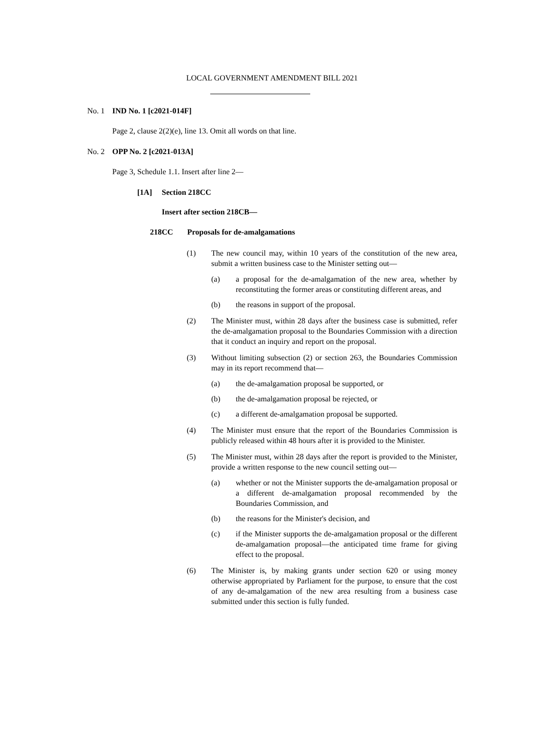LOCAL GOVERNMENT AMENDMENT BILL 2021
No. 1 IND No. 1 [c2021-014F]
Page 2, clause 2(2)(e), line 13. Omit all words on that line.
No. 2 OPP No. 2 [c2021-013A]
Page 3, Schedule 1.1. Insert after line 2—
[1A] Section 218CC
Insert after section 218CB—
218CC Proposals for de-amalgamations
(1) The new council may, within 10 years of the constitution of the new area, submit a written business case to the Minister setting out—
(a) a proposal for the de-amalgamation of the new area, whether by reconstituting the former areas or constituting different areas, and
(b) the reasons in support of the proposal.
(2) The Minister must, within 28 days after the business case is submitted, refer the de-amalgamation proposal to the Boundaries Commission with a direction that it conduct an inquiry and report on the proposal.
(3) Without limiting subsection (2) or section 263, the Boundaries Commission may in its report recommend that—
(a) the de-amalgamation proposal be supported, or
(b) the de-amalgamation proposal be rejected, or
(c) a different de-amalgamation proposal be supported.
(4) The Minister must ensure that the report of the Boundaries Commission is publicly released within 48 hours after it is provided to the Minister.
(5) The Minister must, within 28 days after the report is provided to the Minister, provide a written response to the new council setting out—
(a) whether or not the Minister supports the de-amalgamation proposal or a different de-amalgamation proposal recommended by the Boundaries Commission, and
(b) the reasons for the Minister's decision, and
(c) if the Minister supports the de-amalgamation proposal or the different de-amalgamation proposal—the anticipated time frame for giving effect to the proposal.
(6) The Minister is, by making grants under section 620 or using money otherwise appropriated by Parliament for the purpose, to ensure that the cost of any de-amalgamation of the new area resulting from a business case submitted under this section is fully funded.